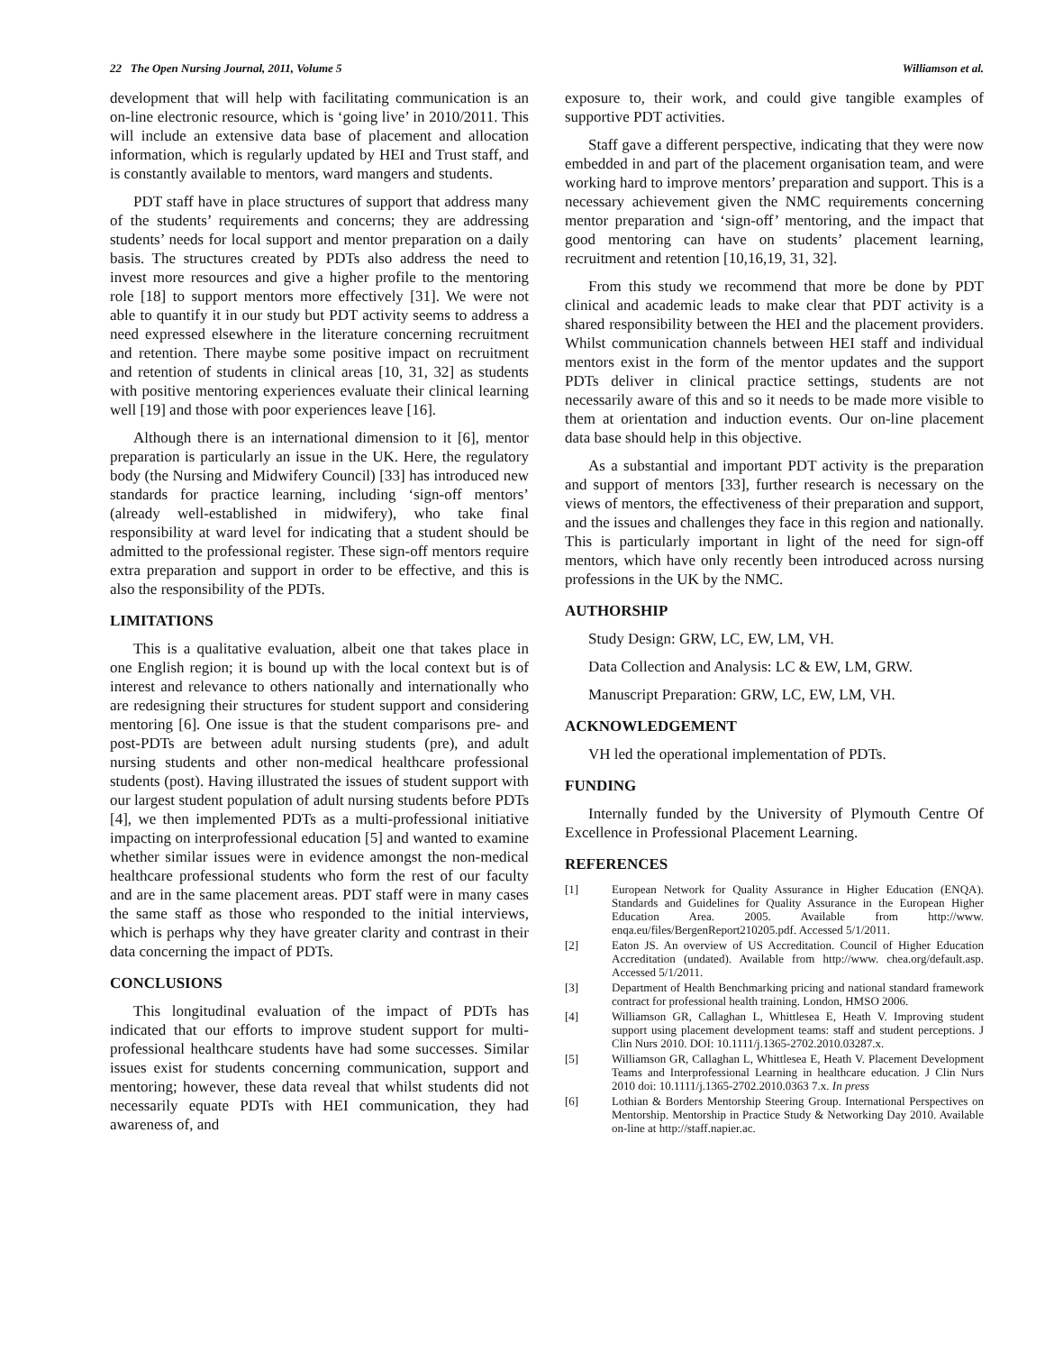22 The Open Nursing Journal, 2011, Volume 5 Williamson et al.
development that will help with facilitating communication is an on-line electronic resource, which is ‘going live’ in 2010/2011. This will include an extensive data base of placement and allocation information, which is regularly updated by HEI and Trust staff, and is constantly available to mentors, ward mangers and students.
PDT staff have in place structures of support that address many of the students’ requirements and concerns; they are addressing students’ needs for local support and mentor preparation on a daily basis. The structures created by PDTs also address the need to invest more resources and give a higher profile to the mentoring role [18] to support mentors more effectively [31]. We were not able to quantify it in our study but PDT activity seems to address a need expressed elsewhere in the literature concerning recruitment and retention. There maybe some positive impact on recruitment and retention of students in clinical areas [10, 31, 32] as students with positive mentoring experiences evaluate their clinical learning well [19] and those with poor experiences leave [16].
Although there is an international dimension to it [6], mentor preparation is particularly an issue in the UK. Here, the regulatory body (the Nursing and Midwifery Council) [33] has introduced new standards for practice learning, including ‘sign-off mentors’ (already well-established in midwifery), who take final responsibility at ward level for indicating that a student should be admitted to the professional register. These sign-off mentors require extra preparation and support in order to be effective, and this is also the responsibility of the PDTs.
LIMITATIONS
This is a qualitative evaluation, albeit one that takes place in one English region; it is bound up with the local context but is of interest and relevance to others nationally and internationally who are redesigning their structures for student support and considering mentoring [6]. One issue is that the student comparisons pre- and post-PDTs are between adult nursing students (pre), and adult nursing students and other non-medical healthcare professional students (post). Having illustrated the issues of student support with our largest student population of adult nursing students before PDTs [4], we then implemented PDTs as a multi-professional initiative impacting on interprofessional education [5] and wanted to examine whether similar issues were in evidence amongst the non-medical healthcare professional students who form the rest of our faculty and are in the same placement areas. PDT staff were in many cases the same staff as those who responded to the initial interviews, which is perhaps why they have greater clarity and contrast in their data concerning the impact of PDTs.
CONCLUSIONS
This longitudinal evaluation of the impact of PDTs has indicated that our efforts to improve student support for multi-professional healthcare students have had some successes. Similar issues exist for students concerning communication, support and mentoring; however, these data reveal that whilst students did not necessarily equate PDTs with HEI communication, they had awareness of, and
exposure to, their work, and could give tangible examples of supportive PDT activities.
Staff gave a different perspective, indicating that they were now embedded in and part of the placement organisation team, and were working hard to improve mentors’ preparation and support. This is a necessary achievement given the NMC requirements concerning mentor preparation and ‘sign-off’ mentoring, and the impact that good mentoring can have on students’ placement learning, recruitment and retention [10,16,19, 31, 32].
From this study we recommend that more be done by PDT clinical and academic leads to make clear that PDT activity is a shared responsibility between the HEI and the placement providers. Whilst communication channels between HEI staff and individual mentors exist in the form of the mentor updates and the support PDTs deliver in clinical practice settings, students are not necessarily aware of this and so it needs to be made more visible to them at orientation and induction events. Our on-line placement data base should help in this objective.
As a substantial and important PDT activity is the preparation and support of mentors [33], further research is necessary on the views of mentors, the effectiveness of their preparation and support, and the issues and challenges they face in this region and nationally. This is particularly important in light of the need for sign-off mentors, which have only recently been introduced across nursing professions in the UK by the NMC.
AUTHORSHIP
Study Design: GRW, LC, EW, LM, VH.
Data Collection and Analysis: LC & EW, LM, GRW.
Manuscript Preparation: GRW, LC, EW, LM, VH.
ACKNOWLEDGEMENT
VH led the operational implementation of PDTs.
FUNDING
Internally funded by the University of Plymouth Centre Of Excellence in Professional Placement Learning.
REFERENCES
[1] European Network for Quality Assurance in Higher Education (ENQA). Standards and Guidelines for Quality Assurance in the European Higher Education Area. 2005. Available from http://www. enqa.eu/files/BergenReport210205.pdf. Accessed 5/1/2011.
[2] Eaton JS. An overview of US Accreditation. Council of Higher Education Accreditation (undated). Available from http://www. chea.org/default.asp. Accessed 5/1/2011.
[3] Department of Health Benchmarking pricing and national standard framework contract for professional health training. London, HMSO 2006.
[4] Williamson GR, Callaghan L, Whittlesea E, Heath V. Improving student support using placement development teams: staff and student perceptions. J Clin Nurs 2010. DOI: 10.1111/j.1365-2702.2010.03287.x.
[5] Williamson GR, Callaghan L, Whittlesea E, Heath V. Placement Development Teams and Interprofessional Learning in healthcare education. J Clin Nurs 2010 doi: 10.1111/j.1365-2702.2010.0363 7.x. In press
[6] Lothian & Borders Mentorship Steering Group. International Perspectives on Mentorship. Mentorship in Practice Study & Networking Day 2010. Available on-line at http://staff.napier.ac.